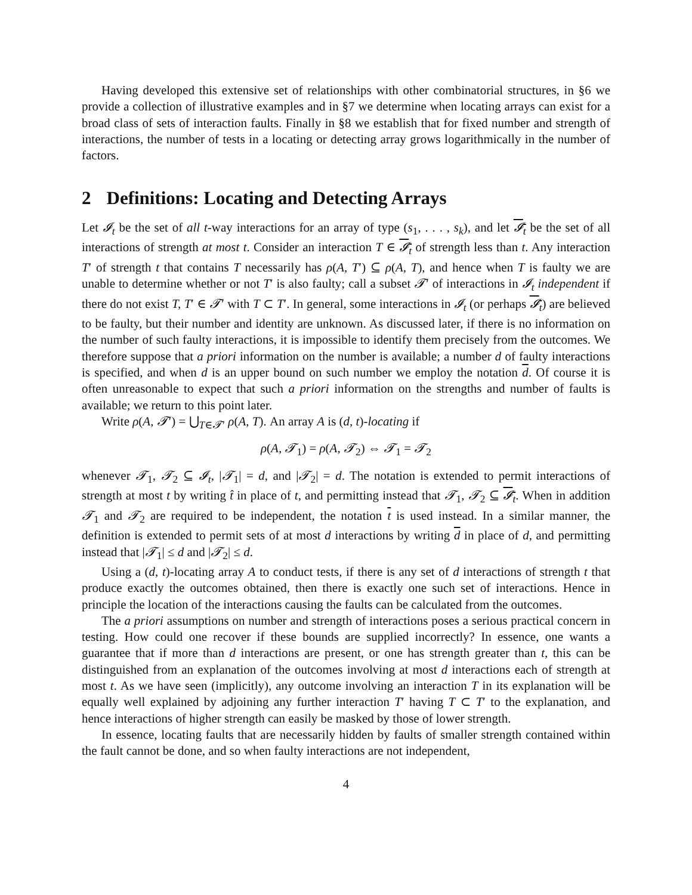Having developed this extensive set of relationships with other combinatorial structures, in §6 we provide a collection of illustrative examples and in §7 we determine when locating arrays can exist for a broad class of sets of interaction faults. Finally in §8 we establish that for fixed number and strength of interactions, the number of tests in a locating or detecting array grows logarithmically in the number of factors.
2 Definitions: Locating and Detecting Arrays
Let 𝓘<sub>t</sub> be the set of all t-way interactions for an array of type (s<sub>1</sub>, . . . , s<sub>k</sub>), and let 𝓘<sub>t</sub> be the set of all interactions of strength at most t. Consider an interaction T ∈ 𝓘<sub>t</sub> of strength less than t. Any interaction T′ of strength t that contains T necessarily has ρ(A, T′) ⊆ ρ(A, T), and hence when T is faulty we are unable to determine whether or not T′ is also faulty; call a subset 𝓣′ of interactions in 𝓘<sub>t</sub> independent if there do not exist T, T′ ∈ 𝓣′ with T ⊂ T′. In general, some interactions in 𝓘<sub>t</sub> (or perhaps 𝓘<sub>t</sub>) are believed to be faulty, but their number and identity are unknown. As discussed later, if there is no information on the number of such faulty interactions, it is impossible to identify them precisely from the outcomes. We therefore suppose that a priori information on the number is available; a number d of faulty interactions is specified, and when d is an upper bound on such number we employ the notation d. Of course it is often unreasonable to expect that such a priori information on the strengths and number of faults is available; we return to this point later.
Write ρ(A, 𝓣′) = ⋃<sub>T∈𝓣′</sub> ρ(A, T). An array A is (d, t)-locating if
ρ(A, 𝓣<sub>1</sub>) = ρ(A, 𝓣<sub>2</sub>) ⇔ 𝓣<sub>1</sub> = 𝓣<sub>2</sub>
whenever 𝓣<sub>1</sub>, 𝓣<sub>2</sub> ⊆ 𝓘<sub>t</sub>, |𝓣<sub>1</sub>| = d, and |𝓣<sub>2</sub>| = d. The notation is extended to permit interactions of strength at most t by writing t̂ in place of t, and permitting instead that 𝓣<sub>1</sub>, 𝓣<sub>2</sub> ⊆ 𝓘<sub>t</sub>. When in addition 𝓣<sub>1</sub> and 𝓣<sub>2</sub> are required to be independent, the notation t is used instead. In a similar manner, the definition is extended to permit sets of at most d interactions by writing d in place of d, and permitting instead that |𝓣<sub>1</sub>| ≤ d and |𝓣<sub>2</sub>| ≤ d.
Using a (d, t)-locating array A to conduct tests, if there is any set of d interactions of strength t that produce exactly the outcomes obtained, then there is exactly one such set of interactions. Hence in principle the location of the interactions causing the faults can be calculated from the outcomes.
The a priori assumptions on number and strength of interactions poses a serious practical concern in testing. How could one recover if these bounds are supplied incorrectly? In essence, one wants a guarantee that if more than d interactions are present, or one has strength greater than t, this can be distinguished from an explanation of the outcomes involving at most d interactions each of strength at most t. As we have seen (implicitly), any outcome involving an interaction T in its explanation will be equally well explained by adjoining any further interaction T′ having T ⊂ T′ to the explanation, and hence interactions of higher strength can easily be masked by those of lower strength.
In essence, locating faults that are necessarily hidden by faults of smaller strength contained within the fault cannot be done, and so when faulty interactions are not independent,
4